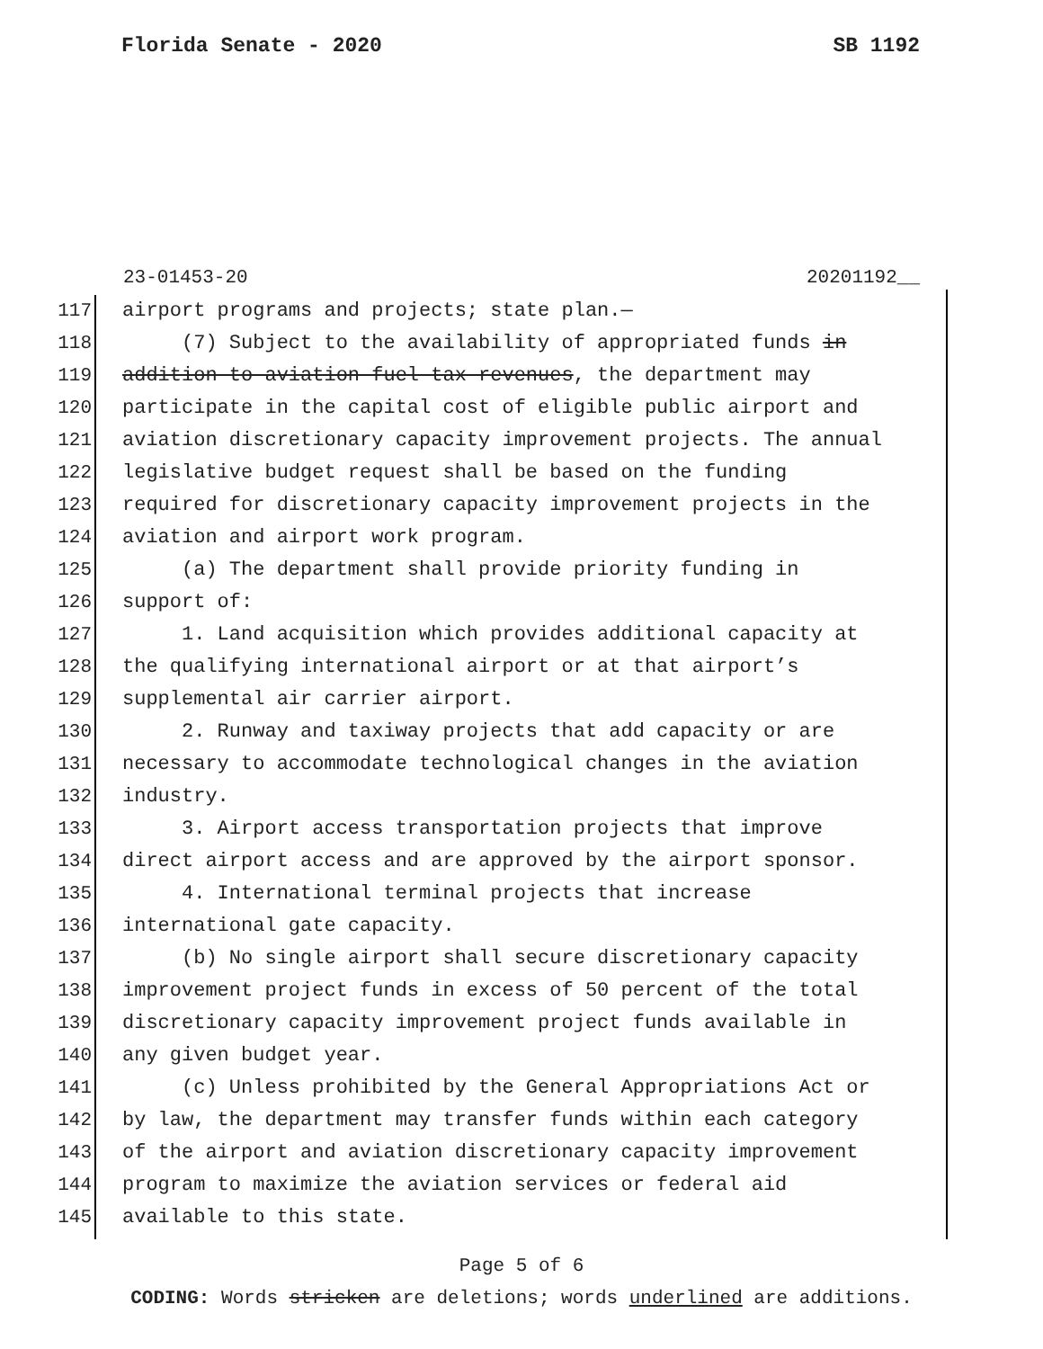Florida Senate - 2020 SB 1192
23-01453-20 20201192__
117 airport programs and projects; state plan.—
118 (7) Subject to the availability of appropriated funds in
119 addition to aviation fuel tax revenues, the department may
120 participate in the capital cost of eligible public airport and
121 aviation discretionary capacity improvement projects. The annual
122 legislative budget request shall be based on the funding
123 required for discretionary capacity improvement projects in the
124 aviation and airport work program.
125 (a) The department shall provide priority funding in
126 support of:
127 1. Land acquisition which provides additional capacity at
128 the qualifying international airport or at that airport’s
129 supplemental air carrier airport.
130 2. Runway and taxiway projects that add capacity or are
131 necessary to accommodate technological changes in the aviation
132 industry.
133 3. Airport access transportation projects that improve
134 direct airport access and are approved by the airport sponsor.
135 4. International terminal projects that increase
136 international gate capacity.
137 (b) No single airport shall secure discretionary capacity
138 improvement project funds in excess of 50 percent of the total
139 discretionary capacity improvement project funds available in
140 any given budget year.
141 (c) Unless prohibited by the General Appropriations Act or
142 by law, the department may transfer funds within each category
143 of the airport and aviation discretionary capacity improvement
144 program to maximize the aviation services or federal aid
145 available to this state.
Page 5 of 6
CODING: Words stricken are deletions; words underlined are additions.